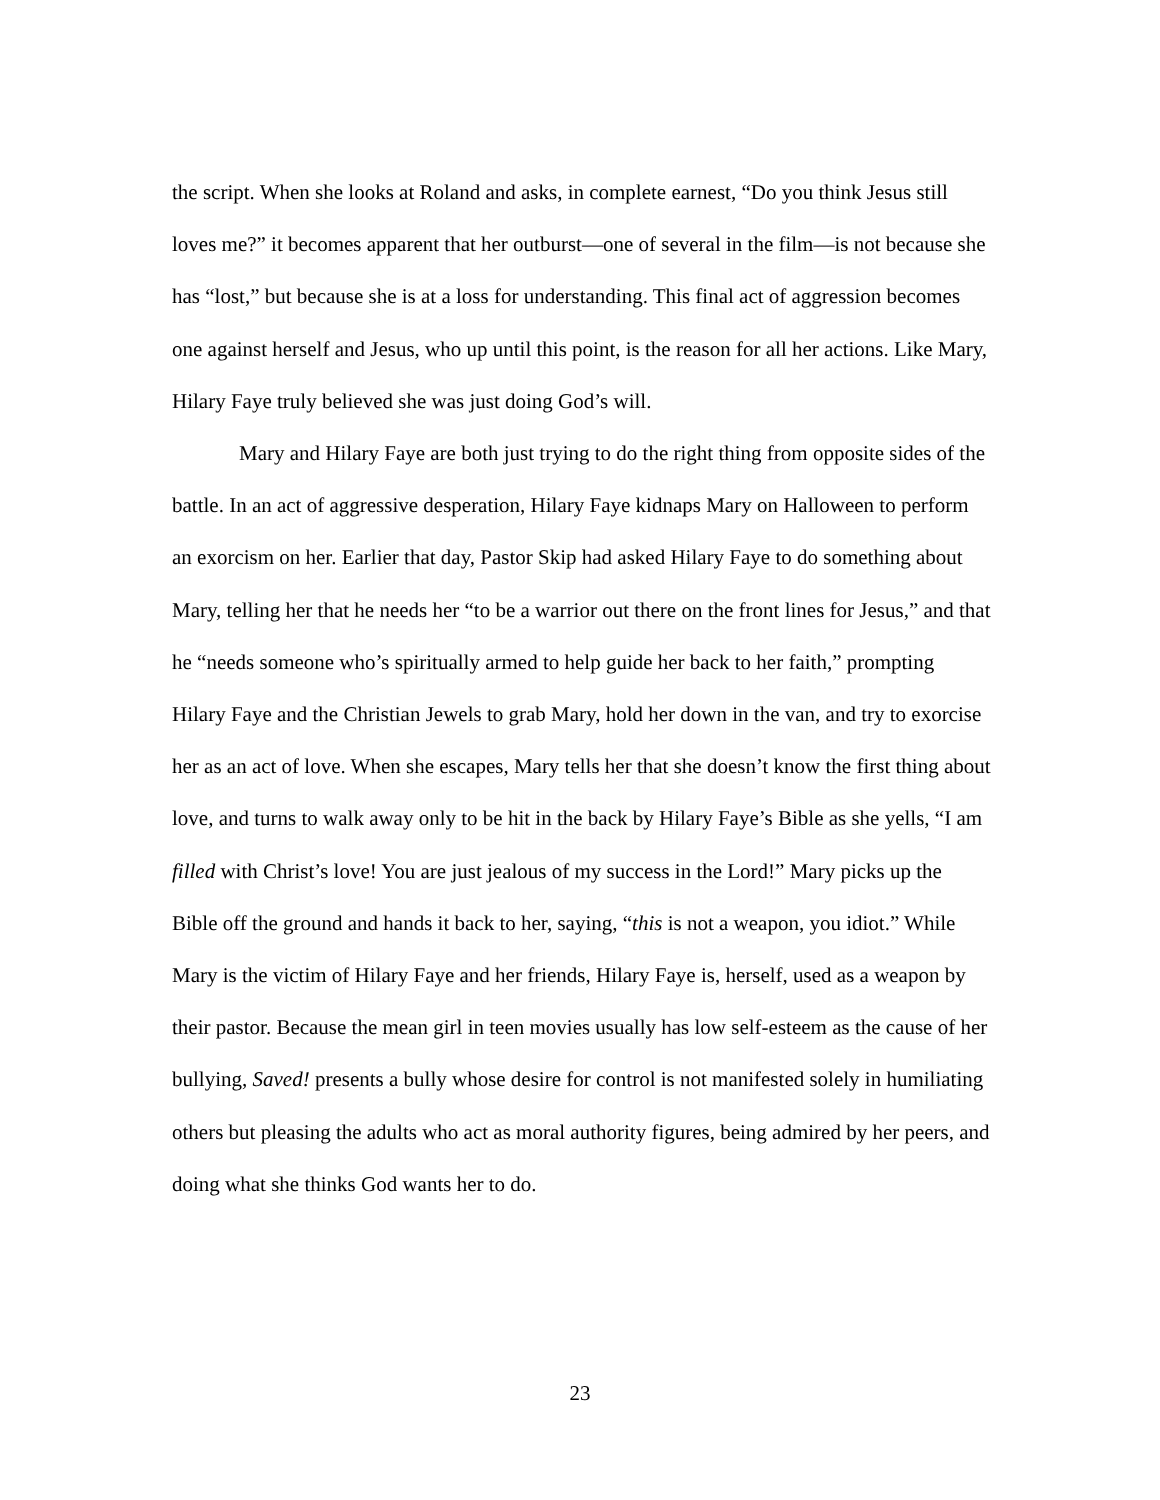the script. When she looks at Roland and asks, in complete earnest, “Do you think Jesus still loves me?” it becomes apparent that her outburst—one of several in the film—is not because she has “lost,” but because she is at a loss for understanding. This final act of aggression becomes one against herself and Jesus, who up until this point, is the reason for all her actions. Like Mary, Hilary Faye truly believed she was just doing God’s will.
Mary and Hilary Faye are both just trying to do the right thing from opposite sides of the battle. In an act of aggressive desperation, Hilary Faye kidnaps Mary on Halloween to perform an exorcism on her. Earlier that day, Pastor Skip had asked Hilary Faye to do something about Mary, telling her that he needs her “to be a warrior out there on the front lines for Jesus,” and that he “needs someone who’s spiritually armed to help guide her back to her faith,” prompting Hilary Faye and the Christian Jewels to grab Mary, hold her down in the van, and try to exorcise her as an act of love. When she escapes, Mary tells her that she doesn’t know the first thing about love, and turns to walk away only to be hit in the back by Hilary Faye’s Bible as she yells, “I am filled with Christ’s love! You are just jealous of my success in the Lord!” Mary picks up the Bible off the ground and hands it back to her, saying, “this is not a weapon, you idiot.” While Mary is the victim of Hilary Faye and her friends, Hilary Faye is, herself, used as a weapon by their pastor. Because the mean girl in teen movies usually has low self-esteem as the cause of her bullying, Saved! presents a bully whose desire for control is not manifested solely in humiliating others but pleasing the adults who act as moral authority figures, being admired by her peers, and doing what she thinks God wants her to do.
23